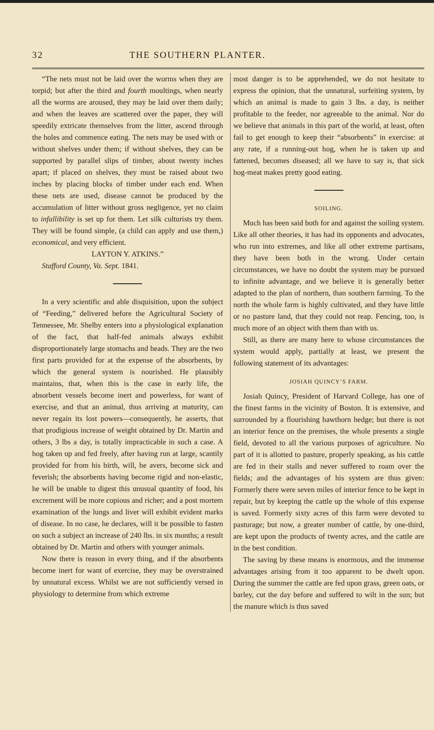32 THE SOUTHERN PLANTER.
“The nets must not be laid over the worms when they are torpid; but after the third and fourth moultings, when nearly all the worms are aroused, they may be laid over them daily; and when the leaves are scattered over the paper, they will speedily extricate themselves from the litter, ascend through the holes and commence eating. The nets may be used with or without shelves under them; if without shelves, they can be supported by parallel slips of timber, about twenty inches apart; if placed on shelves, they must be raised about two inches by placing blocks of timber under each end. When these nets are used, disease cannot be produced by the accumulation of litter without gross negligence, yet no claim to infallibility is set up for them. Let silk culturists try them. They will be found simple, (a child can apply and use them,) economical, and very efficient.
LAYTON Y. ATKINS.”
Stafford County, Va. Sept. 1841.
In a very scientific and able disquisition, upon the subject of “Feeding,” delivered before the Agricultural Society of Tennessee, Mr. Shelby enters into a physiological explanation of the fact, that half-fed animals always exhibit disproportionately large stomachs and heads. They are the two first parts provided for at the expense of the absorbents, by which the general system is nourished. He plausibly maintains, that, when this is the case in early life, the absorbent vessels become inert and powerless, for want of exercise, and that an animal, thus arriving at maturity, can never regain its lost powers—consequently, he asserts, that that prodigious increase of weight obtained by Dr. Martin and others, 3 lbs a day, is totally impracticable in such a case. A hog taken up and fed freely, after having run at large, scantily provided for from his birth, will, he avers, become sick and feverish; the absorbents having become rigid and non-elastic, he will be unable to digest this unusual quantity of food, his excrement will be more copious and richer; and a post mortem examination of the lungs and liver will exhibit evident marks of disease. In no case, he declares, will it be possible to fasten on such a subject an increase of 240 lbs. in six months; a result obtained by Dr. Martin and others with younger animals.
Now there is reason in every thing, and if the absorbents become inert for want of exercise, they may be overstrained by unnatural excess. Whilst we are not sufficiently versed in physiology to determine from which extreme
most danger is to be apprehended, we do not hesitate to express the opinion, that the unnatural, surfeiting system, by which an animal is made to gain 3 lbs. a day, is neither profitable to the feeder, nor agreeable to the animal. Nor do we believe that animals in this part of the world, at least, often fail to get enough to keep their “absorbents” in exercise: at any rate, if a running-out hog, when he is taken up and fattened, becomes diseased; all we have to say is, that sick hog-meat makes pretty good eating.
SOILING.
Much has been said both for and against the soiling system. Like all other theories, it has had its opponents and advocates, who run into extremes, and like all other extreme partisans, they have been both in the wrong. Under certain circumstances, we have no doubt the system may be pursued to infinite advantage, and we believe it is generally better adapted to the plan of northern, than southern farming. To the north the whole farm is highly cultivated, and they have little or no pasture land, that they could not reap. Fencing, too, is much more of an object with them than with us.
Still, as there are many here to whose circumstances the system would apply, partially at least, we present the following statement of its advantages:
JOSIAH QUINCY’S FARM.
Josiah Quincy, President of Harvard College, has one of the finest farms in the vicinity of Boston. It is extensive, and surrounded by a flourishing hawthorn hedge; but there is not an interior fence on the premises, the whole presents a single field, devoted to all the various purposes of agriculture. No part of it is allotted to pasture, properly speaking, as his cattle are fed in their stalls and never suffered to roam over the fields; and the advantages of his system are thus given: Formerly there were seven miles of interior fence to be kept in repair, but by keeping the cattle up the whole of this expense is saved. Formerly sixty acres of this farm were devoted to pasturage; but now, a greater number of cattle, by one-third, are kept upon the products of twenty acres, and the cattle are in the best condition.
The saving by these means is enormous, and the immense advantages arising from it too apparent to be dwelt upon. During the summer the cattle are fed upon grass, green oats, or barley, cut the day before and suffered to wilt in the sun; but the manure which is thus saved